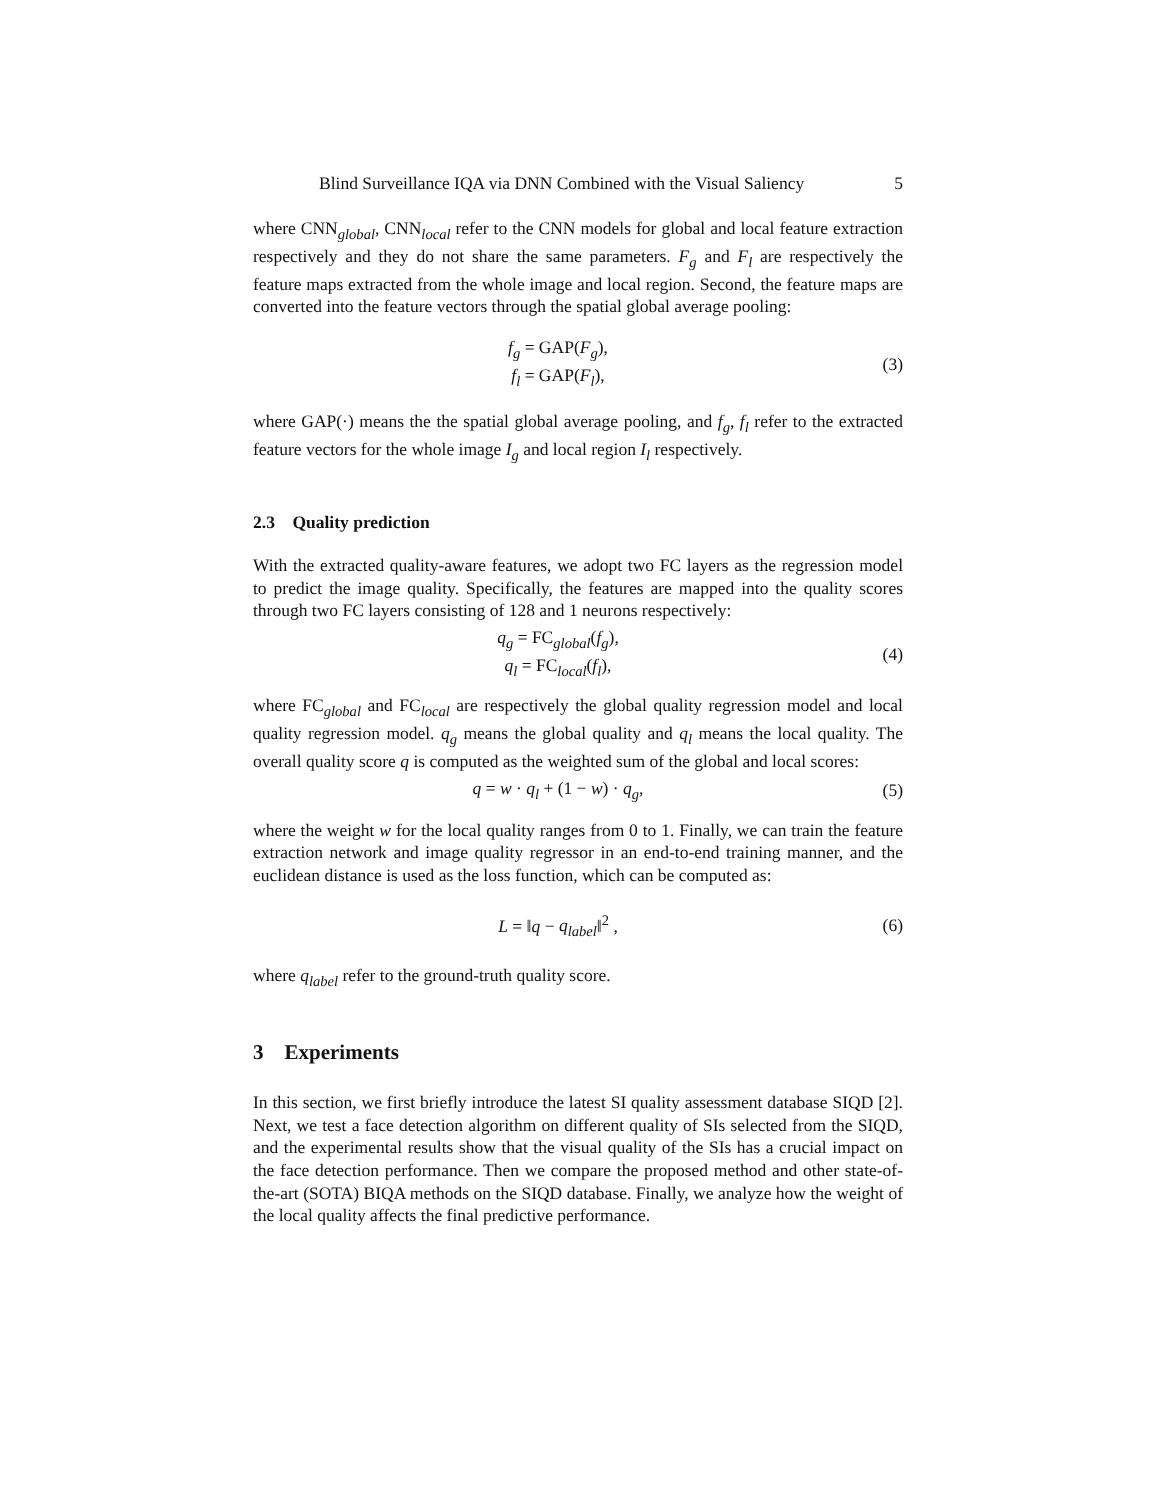Blind Surveillance IQA via DNN Combined with the Visual Saliency 5
where CNN<sub>global</sub>, CNN<sub>local</sub> refer to the CNN models for global and local feature extraction respectively and they do not share the same parameters. F<sub>g</sub> and F<sub>l</sub> are respectively the feature maps extracted from the whole image and local region. Second, the feature maps are converted into the feature vectors through the spatial global average pooling:
f<sub>g</sub> = GAP(F<sub>g</sub>),
f<sub>l</sub> = GAP(F<sub>l</sub>),
(3)
where GAP(·) means the the spatial global average pooling, and f<sub>g</sub>, f<sub>l</sub> refer to the extracted feature vectors for the whole image I<sub>g</sub> and local region I<sub>l</sub> respectively.
2.3 Quality prediction
With the extracted quality-aware features, we adopt two FC layers as the regression model to predict the image quality. Specifically, the features are mapped into the quality scores through two FC layers consisting of 128 and 1 neurons respectively:
q<sub>g</sub> = FC<sub>global</sub>(f<sub>g</sub>),
q<sub>l</sub> = FC<sub>local</sub>(f<sub>l</sub>),
(4)
where FC<sub>global</sub> and FC<sub>local</sub> are respectively the global quality regression model and local quality regression model. q<sub>g</sub> means the global quality and q<sub>l</sub> means the local quality. The overall quality score q is computed as the weighted sum of the global and local scores:
q = w · q<sub>l</sub> + (1 − w) · q<sub>g</sub>, (5)
where the weight w for the local quality ranges from 0 to 1. Finally, we can train the feature extraction network and image quality regressor in an end-to-end training manner, and the euclidean distance is used as the loss function, which can be computed as:
L = ‖q − q<sub>label</sub>‖<sup>2</sup> , (6)
where q<sub>label</sub> refer to the ground-truth quality score.
3 Experiments
In this section, we first briefly introduce the latest SI quality assessment database SIQD [2]. Next, we test a face detection algorithm on different quality of SIs selected from the SIQD, and the experimental results show that the visual quality of the SIs has a crucial impact on the face detection performance. Then we compare the proposed method and other state-of-the-art (SOTA) BIQA methods on the SIQD database. Finally, we analyze how the weight of the local quality affects the final predictive performance.